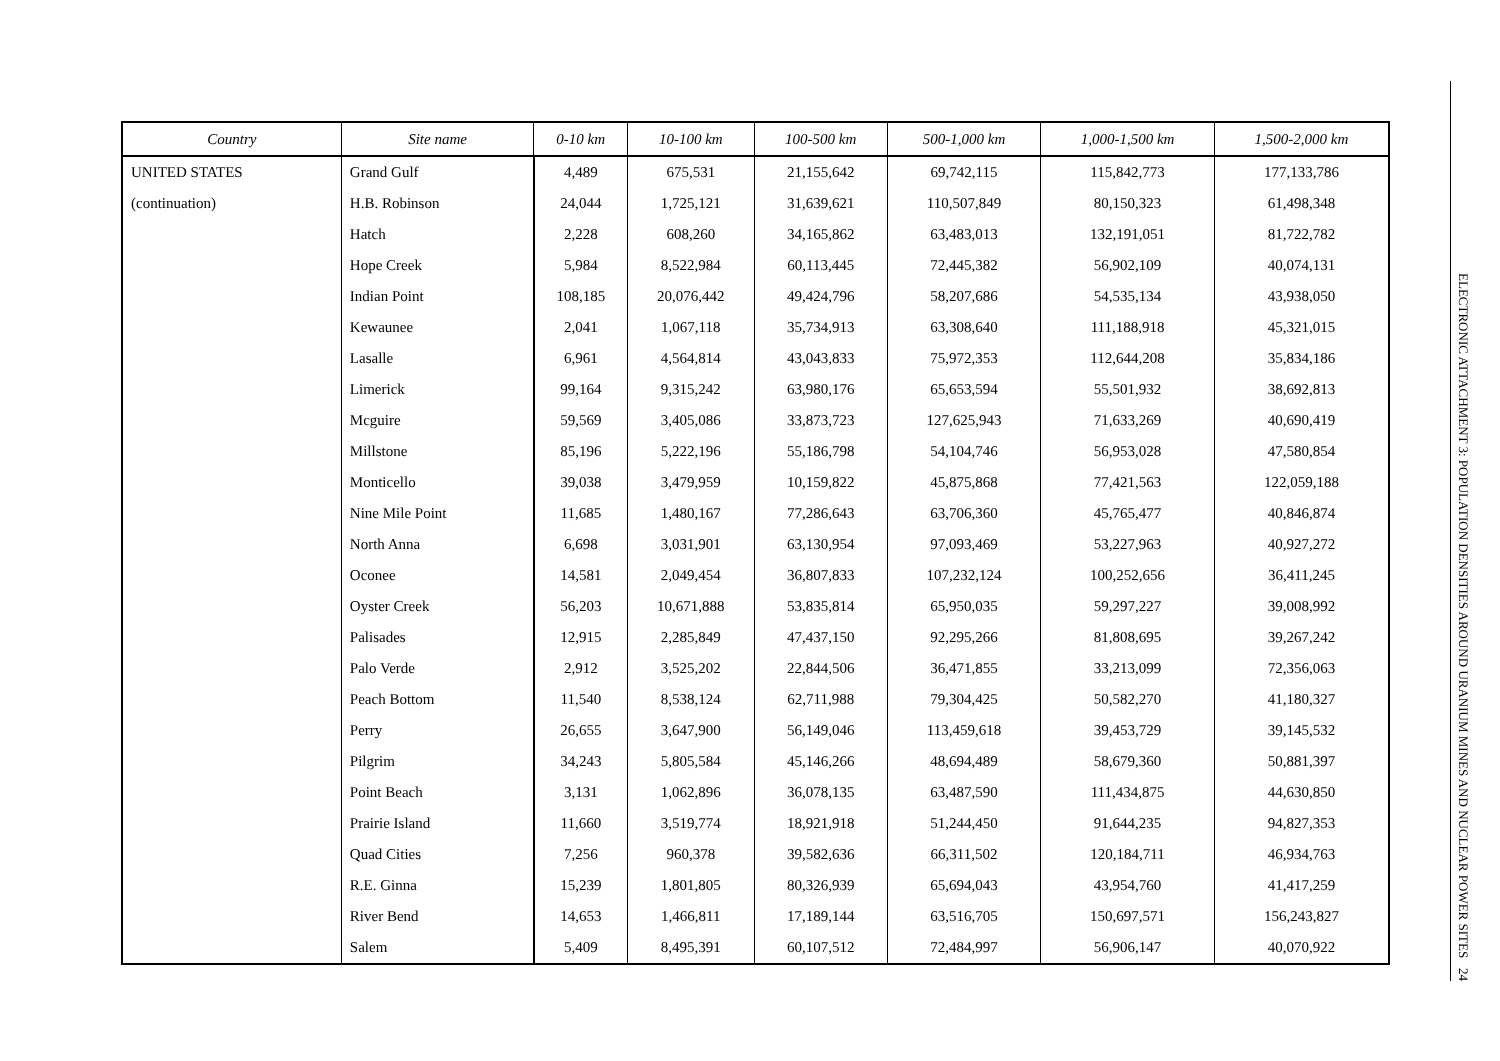| Country | Site name | 0-10 km | 10-100 km | 100-500 km | 500-1,000 km | 1,000-1,500 km | 1,500-2,000 km |
| --- | --- | --- | --- | --- | --- | --- | --- |
| UNITED STATES | Grand Gulf | 4,489 | 675,531 | 21,155,642 | 69,742,115 | 115,842,773 | 177,133,786 |
| (continuation) | H.B. Robinson | 24,044 | 1,725,121 | 31,639,621 | 110,507,849 | 80,150,323 | 61,498,348 |
| | Hatch | 2,228 | 608,260 | 34,165,862 | 63,483,013 | 132,191,051 | 81,722,782 |
| | Hope Creek | 5,984 | 8,522,984 | 60,113,445 | 72,445,382 | 56,902,109 | 40,074,131 |
| | Indian Point | 108,185 | 20,076,442 | 49,424,796 | 58,207,686 | 54,535,134 | 43,938,050 |
| | Kewaunee | 2,041 | 1,067,118 | 35,734,913 | 63,308,640 | 111,188,918 | 45,321,015 |
| | Lasalle | 6,961 | 4,564,814 | 43,043,833 | 75,972,353 | 112,644,208 | 35,834,186 |
| | Limerick | 99,164 | 9,315,242 | 63,980,176 | 65,653,594 | 55,501,932 | 38,692,813 |
| | Mcguire | 59,569 | 3,405,086 | 33,873,723 | 127,625,943 | 71,633,269 | 40,690,419 |
| | Millstone | 85,196 | 5,222,196 | 55,186,798 | 54,104,746 | 56,953,028 | 47,580,854 |
| | Monticello | 39,038 | 3,479,959 | 10,159,822 | 45,875,868 | 77,421,563 | 122,059,188 |
| | Nine Mile Point | 11,685 | 1,480,167 | 77,286,643 | 63,706,360 | 45,765,477 | 40,846,874 |
| | North Anna | 6,698 | 3,031,901 | 63,130,954 | 97,093,469 | 53,227,963 | 40,927,272 |
| | Oconee | 14,581 | 2,049,454 | 36,807,833 | 107,232,124 | 100,252,656 | 36,411,245 |
| | Oyster Creek | 56,203 | 10,671,888 | 53,835,814 | 65,950,035 | 59,297,227 | 39,008,992 |
| | Palisades | 12,915 | 2,285,849 | 47,437,150 | 92,295,266 | 81,808,695 | 39,267,242 |
| | Palo Verde | 2,912 | 3,525,202 | 22,844,506 | 36,471,855 | 33,213,099 | 72,356,063 |
| | Peach Bottom | 11,540 | 8,538,124 | 62,711,988 | 79,304,425 | 50,582,270 | 41,180,327 |
| | Perry | 26,655 | 3,647,900 | 56,149,046 | 113,459,618 | 39,453,729 | 39,145,532 |
| | Pilgrim | 34,243 | 5,805,584 | 45,146,266 | 48,694,489 | 58,679,360 | 50,881,397 |
| | Point Beach | 3,131 | 1,062,896 | 36,078,135 | 63,487,590 | 111,434,875 | 44,630,850 |
| | Prairie Island | 11,660 | 3,519,774 | 18,921,918 | 51,244,450 | 91,644,235 | 94,827,353 |
| | Quad Cities | 7,256 | 960,378 | 39,582,636 | 66,311,502 | 120,184,711 | 46,934,763 |
| | R.E. Ginna | 15,239 | 1,801,805 | 80,326,939 | 65,694,043 | 43,954,760 | 41,417,259 |
| | River Bend | 14,653 | 1,466,811 | 17,189,144 | 63,516,705 | 150,697,571 | 156,243,827 |
| | Salem | 5,409 | 8,495,391 | 60,107,512 | 72,484,997 | 56,906,147 | 40,070,922 |
ELECTRONIC ATTACHMENT 3: POPULATION DENSITIES AROUND URANIUM MINES AND NUCLEAR POWER SITES 24